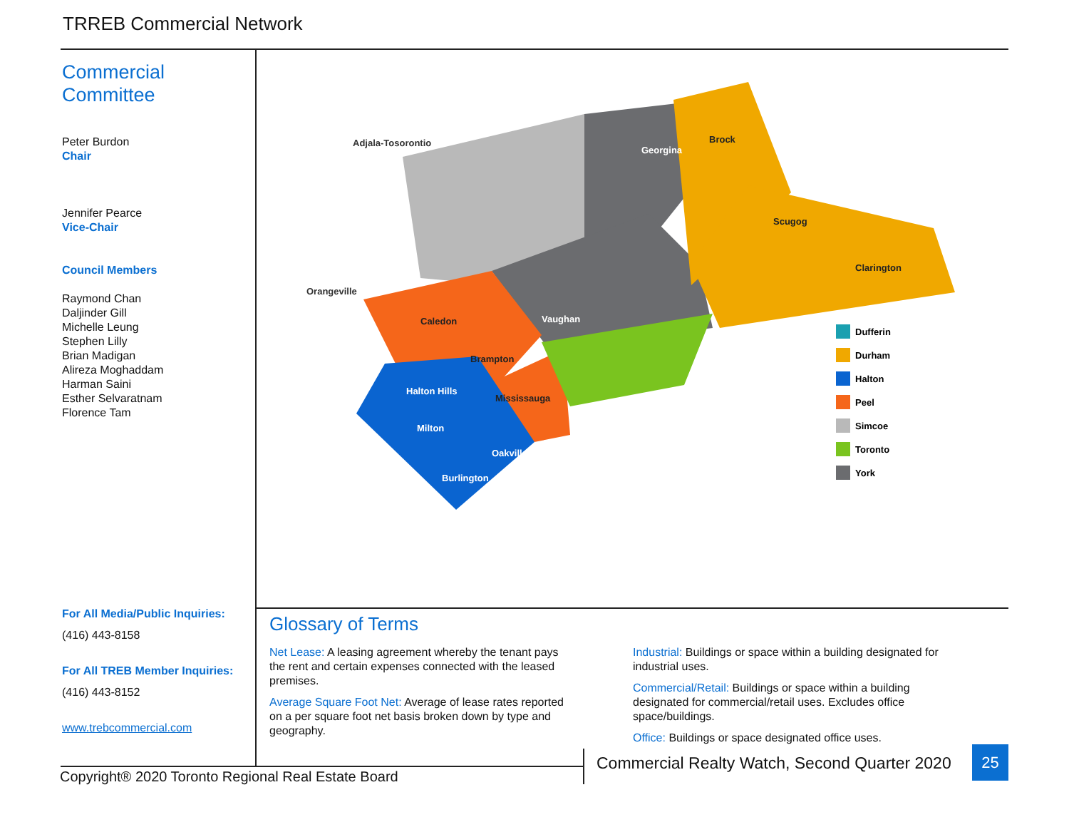TRREB Commercial Network
Commercial
Committee
Peter Burdon
Chair
Jennifer Pearce
Vice-Chair
Council Members
Raymond Chan
Daljinder Gill
Michelle Leung
Stephen Lilly
Brian Madigan
Alireza Moghaddam
Harman Saini
Esther Selvaratnam
Florence Tam
For All Media/Public Inquiries:
(416) 443-8158
For All TREB Member Inquiries:
(416) 443-8152
www.trebcommercial.com
Adjala-Tosorontio
Georgina
Brock
Scugog
Clarington
Orangeville
Caledon
Vaughan
Brampton
Halton Hills
Mississauga
Milton
Oakville
Burlington
Dufferin
Durham
Halton
Peel
Simcoe
Toronto
York
Glossary of Terms
Net Lease: A leasing agreement whereby the tenant pays the rent and certain expenses connected with the leased premises.
Average Square Foot Net: Average of lease rates reported on a per square foot net basis broken down by type and geography.
Industrial: Buildings or space within a building designated for industrial uses.
Commercial/Retail: Buildings or space within a building designated for commercial/retail uses. Excludes office space/buildings.
Office: Buildings or space designated office uses.
Copyright® 2020 Toronto Regional Real Estate Board
Commercial Realty Watch, Second Quarter 2020
25